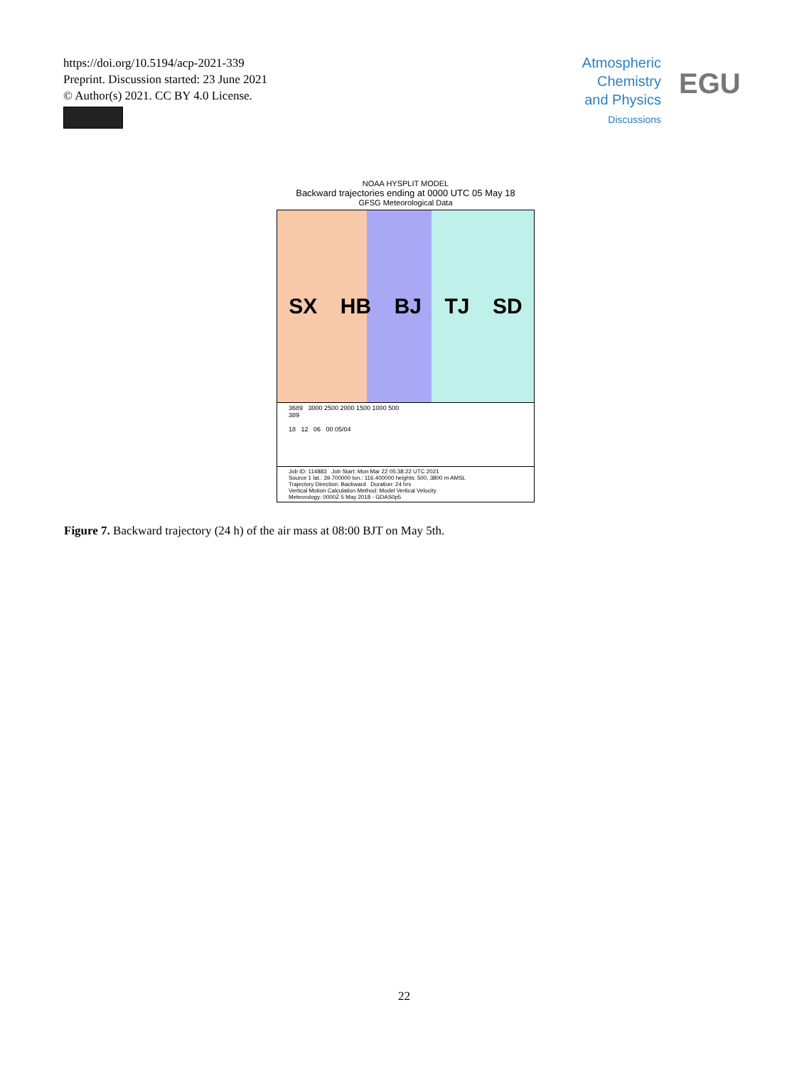https://doi.org/10.5194/acp-2021-339
Preprint. Discussion started: 23 June 2021
© Author(s) 2021. CC BY 4.0 License.
Atmospheric
Chemistry
and Physics
Discussions
EGU
NOAA HYSPLIT MODEL
Backward trajectories ending at 0000 UTC 05 May 18
GFSG Meteorological Data
SX HB BJ TJ SD
3689 3000 2500 2000 1500 1000 500
389
18 12 06 00 05/04
Job ID: 114883 Job Start: Mon Mar 22 05:38:22 UTC 2021
Source 1 lat.: 39.700000 lon.: 116.400000 heights: 500, 3800 m AMSL
Trajectory Direction: Backward Duration: 24 hrs
Vertical Motion Calculation Method: Model Vertical Velocity
Meteorology: 0000Z 5 May 2018 - GDAS0p5
Figure 7. Backward trajectory (24 h) of the air mass at 08:00 BJT on May 5th.
22